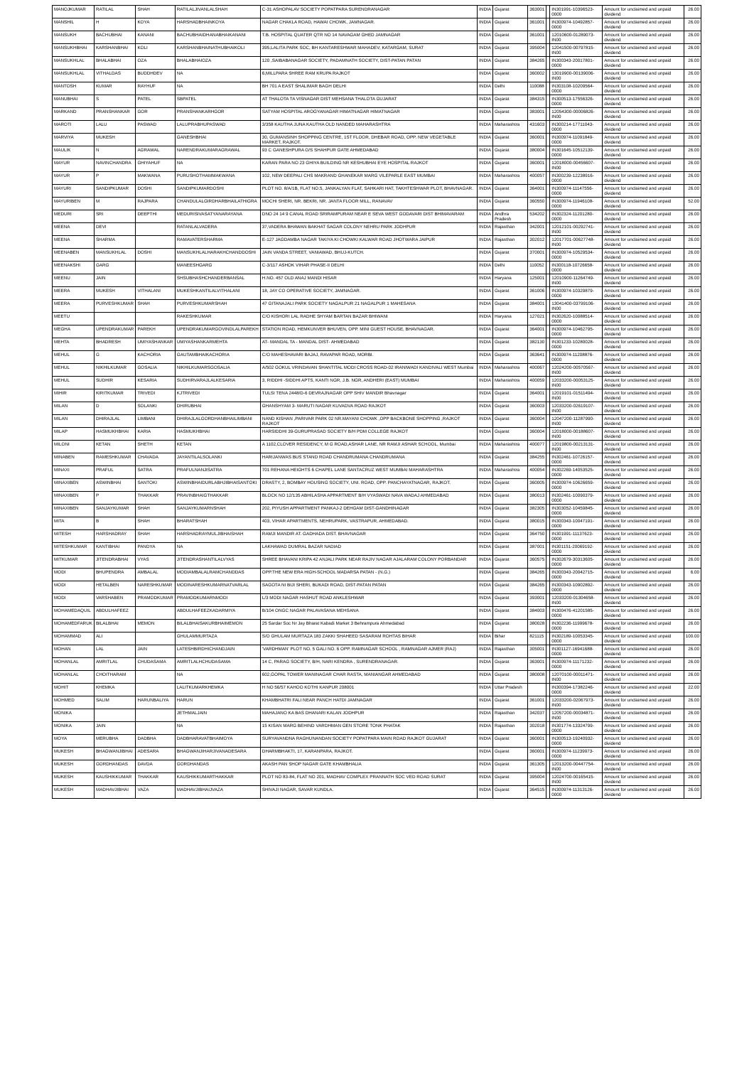| MANOJKUMAR | RATILAL | SHAH | RATILALJIVANLALSHAH | C-31 ASHOPALAV SOCIETY POPATPARA SURENDRANAGAR | INDIA | Gujarat | 363001 | | IN301991-10396523-0000 | Amount for unclaimed and unpaid dividend | 26.00 |
| MANSHIL | H | KOYA | HARSHADBHAINKOYA | NAGAR CHAKLA ROAD, HAWAI CHOWK, JAMNAGAR. | INDIA | Gujarat | 361001 | | IN300974-10492857-0000 | Amount for unclaimed and unpaid dividend | 26.00 |
| MANSUKH | BACHUBHAI | KANANI | BACHUBHAIDHANABHAIKANANI | T.B. HOSPITAL QUATER QTR NO 14 NAVAGAM GHED JAMNAGAR | INDIA | Gujarat | 361001 | | 12010600-01289073-IN00 | Amount for unclaimed and unpaid dividend | 26.00 |
| MANSUKHBHAI | KARSHANBHAI | KOLI | KARSHANBHAINATHUBHAIKOLI | 395,LALITA PARK SOC, BH KANTARESHWAR MAHADEV, KATARGAM, SURAT | INDIA | Gujarat | 395004 | | 12041500-00797815-IN00 | Amount for unclaimed and unpaid dividend | 26.00 |
| MANSUKHLAL | BHALABHAI | OZA | BHALABHAIOZA | 120 ,SAIBABANAGAR SOCIETY, PADAMNATH SOCIETY, DIST-PATAN PATAN | INDIA | Gujarat | 384265 | | IN300343-20017801-0000 | Amount for unclaimed and unpaid dividend | 26.00 |
| MANSUKHLAL | VITHALDAS | BUDDHDEV | NA | 6,MILLPARA SHREE RAM KRUPA RAJKOT | INDIA | Gujarat | 360002 | | 13019900-00139006-IN00 | Amount for unclaimed and unpaid dividend | 26.00 |
| MANTOSH | KUMAR | RAYHUF | NA | BH 701 A EAST SHALIMAR BAGH DELHI | INDIA | Delhi | 110088 | | IN303108-10209564-0000 | Amount for unclaimed and unpaid dividend | 26.00 |
| MANUBHAI | S | PATEL | SBPATEL | AT THALOTA TA VISNAGAR DIST MEHSANA THALOTA GUJARAT | INDIA | Gujarat | 384315 | | IN300513-17556326-0000 | Amount for unclaimed and unpaid dividend | 26.00 |
| MARKAND | PRANSHANKAR | GOR | PRANSHANKARHGOR | SATYAM HOSPITAL AROGYANAGAR HIMATNAGAR HIMATNAGAR | INDIA | Gujarat | 383001 | | 12054300-00006826-IN00 | Amount for unclaimed and unpaid dividend | 26.00 |
| MAROTI | LALU | PASWAD | LALUPRABHUPASWAD | 3/358 KAUTHA JUNA KAUTHA OLD NANDED MAHARASHTRA | INDIA | Maharashtra | 431603 | | IN300214-17711043-0000 | Amount for unclaimed and unpaid dividend | 26.00 |
| MARVIYA | MUKESH | | GANESHBHAI | 30, GUMANSINH SHOPPING CENTRE, 1ST FLOOR, DHEBAR ROAD, OPP. NEW VEGETABLE MARKET, RAJKOT. | INDIA | Gujarat | 360001 | | IN300974-11091849-0000 | Amount for unclaimed and unpaid dividend | 26.00 |
| MAULIK | N | AGRAWAL | NARENDRAKUMARAGRAWAL | 93 C GANESHPURA O/S SHAHPUR GATE AHMEDABAD | INDIA | Gujarat | 380004 | | IN301645-10512139-0000 | Amount for unclaimed and unpaid dividend | 26.00 |
| MAYUR | NAVINCHANDRA | GHIYAHUF | NA | KARAN PARA NO 23 GHIYA BUILDING NR KESHUBHAI EYE HOSPITAL RAJKOT | INDIA | Gujarat | 360001 | | 12018000-00456607-IN00 | Amount for unclaimed and unpaid dividend | 26.00 |
| MAYUR | P | MAKWANA | PURUSHOTHAMMAKWANA | 102, NEW DEEPALI CHS MAKRAND GHANEKAR MARG VILEPARLE EAST MUMBAI | INDIA | Maharashtra | 400057 | | IN300239-12238916-0000 | Amount for unclaimed and unpaid dividend | 26.00 |
| MAYURI | SANDIPKUMAR | DOSHI | SANDIPKUMARDOSHI | PLOT NO. 8/A/1B, FLAT NO.5, JANKALYAN FLAT, SAHKARI HAT, TAKHTESHWAR PLOT, BHAVNAGAR. | INDIA | Gujarat | 364001 | | IN300974-11147556-0000 | Amount for unclaimed and unpaid dividend | 26.00 |
| MAYURIBEN | M | RAJPARA | CHANDULALGIRDHARBHAILATHIGRA | MOCHI SHERI, NR. BEKRI, NR. JANTA FLOOR MILL, RANAVAV | INDIA | Gujarat | 360550 | | IN300974-11946108-0000 | Amount for unclaimed and unpaid dividend | 52.00 |
| MEDURI | SRI | DEEPTHI | MEDURISIVASATYANARAYANA | DNO 24 14 9 CANAL ROAD SRIRAMPURAM NEAR E SEVA WEST GODAVARI DIST BHIMAVARAM | INDIA | Andhra Pradesh | 534202 | | IN302324-11201280-0000 | Amount for unclaimed and unpaid dividend | 26.00 |
| MEENA | DEVI | | RATANLALVADERA | 37,VADERA BHAWAN BAKHAT SAGAR COLONY NEHRU PARK JODHPUR | INDIA | Rajasthan | 342001 | | 12012101-00292741-IN00 | Amount for unclaimed and unpaid dividend | 26.00 |
| MEENA | SHARMA | | RAMAVATERSHARMA | E-127 JAGDAMBA NAGAR TAKIYA KI CHOWKI KALWAR ROAD JHOTWARA JAIPUR | INDIA | Rajasthan | 302012 | | 12017701-00627748-IN00 | Amount for unclaimed and unpaid dividend | 26.00 |
| MEENABEN | MANSUKHLAL | DOSHI | MANSUKHLALHARAKHCHANDDOSHI | JAIN VANDA STREET, VANIAWAD, BHUJ-KUTCH. | INDIA | Gujarat | 370001 | | IN300974-10529534-0000 | Amount for unclaimed and unpaid dividend | 26.00 |
| MEENAKSHI | GARG | | MANEESHGARG | C-3/117 ASHOK VIHAR PHASE-II DELHI | INDIA | Delhi | 110052 | | IN300118-10726658-0000 | Amount for unclaimed and unpaid dividend | 26.00 |
| MEENU | JAIN | | SHSUBHASHCHANDERBANSAL | H.NO. 457 OLD ANAJ MANDI HISAR | INDIA | Haryana | 125001 | | 12010900-11264749-IN00 | Amount for unclaimed and unpaid dividend | 26.00 |
| MEERA | MUKESH | VITHALANI | MUKESHKANTILALVITHALANI | 18, JAY CO OPERATIVE SOCIETY, JAMNAGAR. | INDIA | Gujarat | 361006 | | IN300974-10329879-0000 | Amount for unclaimed and unpaid dividend | 26.00 |
| MEERA | PURVESHKUMAR | SHAH | PURVESHKUMARSHAH | 47 GITANAJALI PARK SOCIETY NAGALPUR 21 NAGALPUR 1 MAHESANA | INDIA | Gujarat | 384001 | | 13041400-03799106-IN00 | Amount for unclaimed and unpaid dividend | 26.00 |
| MEETU | | | RAKESHKUMAR | C/O KISHORI LAL RADHE SHYAM BARTAN BAZAR BHIWANI | INDIA | Haryana | 127021 | | IN302620-10088514-0000 | Amount for unclaimed and unpaid dividend | 26.00 |
| MEGHA | UPENDRAKUMAR | PAREKH | UPENDRAKUMARGOVINDLALPAREKH | STATION ROAD, HEMKUNVER BHUVEN, OPP. MINI GUEST HOUSE, BHAVNAGAR. | INDIA | Gujarat | 364001 | | IN300974-10462795-0000 | Amount for unclaimed and unpaid dividend | 26.00 |
| MEHTA | BHADRESH | UMIYASHANKAR | UMIYASHANKARMEHTA | AT- MANDAL TA - MANDAL DIST- AHMEDABAD | INDIA | Gujarat | 382130 | | IN301233-10280028-0000 | Amount for unclaimed and unpaid dividend | 26.00 |
| MEHUL | G | KACHORIA | GAUTAMBHAIKACHORIA | C/O MAHESHAVARI BAJAJ, RAVAPAR ROAD, MORBI. | INDIA | Gujarat | 363641 | | IN300974-11208876-0000 | Amount for unclaimed and unpaid dividend | 26.00 |
| MEHUL | NIKHILKUMAR | GOSALIA | NIKHILKUMARSGOSALIA | A/502 GOKUL VRINDAVAN SHANTITAL MODI CROSS ROAD-02 IRANIWADI KANDIVALI WEST Mumbai | INDIA | Maharashtra | 400067 | | 12024200-00570567-IN00 | Amount for unclaimed and unpaid dividend | 26.00 |
| MEHUL | SUDHIR | KESARIA | SUDHIRVARAJLALKESARIA | 3, RIDDHI -SIDDHI APTS, KANTI NGR, J.B. NGR, ANDHERI (EAST) MUMBAI | INDIA | Maharashtra | 400059 | | 12033200-00053125-IN00 | Amount for unclaimed and unpaid dividend | 26.00 |
| MIHIR | KIRITKUMAR | TRIVEDI | KJTRIVEDI | TULSI TENA 2448/D-6 DEVRAJNAGAR OPP SHIV MANDIR Bhavnagar | INDIA | Gujarat | 364001 | | 12019101-01511494-IN00 | Amount for unclaimed and unpaid dividend | 26.00 |
| MILAN | D | SOLANKI | DHIRUBHAI | GHANSHYAM 3- MARUTI NAGAR KUVADVA ROAD RAJKOT | INDIA | Gujarat | 360003 | | 12033200-02619107-IN00 | Amount for unclaimed and unpaid dividend | 26.00 |
| MILAN | DHIRAJLAL | LIMBANI | DHIRAJLALGORDHANBHAILIMBANI | NAND KISHAN ,PARIVAR PARK 02 NR.MAYANI CHOWK ,OPP BACKBONE SHOPPING ,RAJKOT RAJKOT | INDIA | Gujarat | 360004 | | 12047200-11287990-IN00 | Amount for unclaimed and unpaid dividend | 26.00 |
| MILAP | HASMUKHBHAI | KARIA | HASMUKHBHAI | HARSIDDHI 39-GURUPRASAD SOCIETY B/H PDM COLLEGE RAJKOT | INDIA | Gujarat | 360004 | | 12018000-00188607-IN00 | Amount for unclaimed and unpaid dividend | 26.00 |
| MILONI | KETAN | SHETH | KETAN | A 1102,CLOVER RESIDENCY, M G ROAD,ASHAR LANE, NR RAMJI ASHAR SCHOOL, Mumbai | INDIA | Maharashtra | 400077 | | 12019800-00213131-IN00 | Amount for unclaimed and unpaid dividend | 26.00 |
| MINABEN | RAMESHKUMAR | CHAVADA | JAYANTILALSOLANKI | HARIJANWAS BUS STAND ROAD CHANDRUMANA CHANDRUMANA | INDIA | Gujarat | 384255 | | IN302461-10726157-0000 | Amount for unclaimed and unpaid dividend | 26.00 |
| MINAXI | PRAFUL | SATRA | PRAFULNANJISATRA | 701 REHANA HEIGHTS 6 CHAPEL LANE SANTACRUZ WEST MUMBAI MAHARASHTRA | INDIA | Maharashtra | 400054 | | IN302269-14053525-0000 | Amount for unclaimed and unpaid dividend | 26.00 |
| MINAXIBEN | ASWINBHAI | SANTOKI | ASWINBHAIDURLABHJIBHAISANTOKI | DRASTY, 2, BOMBAY HOUSING SOCIETY, UNI. ROAD, OPP. PANCHAYATNAGAR, RAJKOT. | INDIA | Gujarat | 360005 | | IN300974-10626659-0000 | Amount for unclaimed and unpaid dividend | 26.00 |
| MINAXIBEN | P | THAKKAR | PRAVINBHAIGTHAKKAR | BLOCK NO 12/135 ABHILASHA APPARTMENT B/H VYASWADI NAVA WADAJ AHMEDABAD | INDIA | Gujarat | 380013 | | IN302461-10090379-0000 | Amount for unclaimed and unpaid dividend | 26.00 |
| MINAXIBEN | SANJAYKUMAR | SHAH | SANJAYKUMARNSHAH | 202, PIYUSH APPARTMENT PANKAJ-2 DEHGAM DIST-GANDHINAGAR | INDIA | Gujarat | 382305 | | IN303052-10459845-0000 | Amount for unclaimed and unpaid dividend | 26.00 |
| MITA | B | SHAH | BHARATSHAH | 403, VIHAR APARTMENTS, NEHRUPARK, VASTRAPUR, AHMEDABAD. | INDIA | Gujarat | 380015 | | IN300343-10047191-0000 | Amount for unclaimed and unpaid dividend | 26.00 |
| MITESH | HARSHADRAY | SHAH | HARSHADRAYMULJIBHAISHAH | RAMJI MANDIR AT. GADHADA DIST. BHAVNAGAR | INDIA | Gujarat | 364750 | | IN301991-11137623-0000 | Amount for unclaimed and unpaid dividend | 26.00 |
| MITESHKUMAR | KANTIBHAI | PANDYA | NA | LAKHAWAD DUMRAL BAZAR NADIAD | INDIA | Gujarat | 387001 | | IN301151-20069192-0000 | Amount for unclaimed and unpaid dividend | 26.00 |
| MITKUMAR | JITENDRABHAI | VYAS | JITENDRASHANTILALVYAS | SHREE BHAVANI KRIPA 42 ANJALI PARK NEAR RAJIV NAGAR AJALARAM COLONY PORBANDAR | INDIA | Gujarat | 360575 | | IN302679-30313605-0000 | Amount for unclaimed and unpaid dividend | 26.00 |
| MODI | BHUPENDRA | AMBALAL | MODIAMBALALRAMCHANDDAS | OPP.THE NEW ERA HIGH-SCHOOL MADARSA PATAN - (N.G.) | INDIA | Gujarat | 384265 | | IN300343-20042715-0000 | Amount for unclaimed and unpaid dividend | 6.00 |
| MODI | HETALBEN | NARESHKUMAR | MODINARESHKUMARNATVARLAL | SAGOTA NI BIJI SHERI, BUKADI ROAD, DIST-PATAN PATAN | INDIA | Gujarat | 384265 | | IN300343-10902892-0000 | Amount for unclaimed and unpaid dividend | 26.00 |
| MODI | VARSHABEN | PRAMODKUMAR | PRAMODKUMARNMODI | L/3 MODI NAGAR HASHUT ROAD ANKLESHWAR | INDIA | Gujarat | 393001 | | 12033200-01304658-IN00 | Amount for unclaimed and unpaid dividend | 26.00 |
| MOHAMEDAQUIL | ABDULHAFEEZ | | ABDULHAFEEZKADARMIYA | B/104 ONGC NAGAR PALAVASANA MEHSANA | INDIA | Gujarat | 384003 | | IN300476-41201585-0000 | Amount for unclaimed and unpaid dividend | 26.00 |
| MOHAMEDFARUK | BILALBHAI | MEMON | BILALBHAISAKURBHAIMEMON | 25 Sardar Soc Nr Jay Bharat Kabadi Market 3 Behrampura Ahmedabad | INDIA | Gujarat | 380028 | | IN302236-11999678-0000 | Amount for unclaimed and unpaid dividend | 26.00 |
| MOHAMMAD | ALI | | GHULAMMURTAZA | S/O GHULAM MURTAZA 183 ZAKKI SHAHEED SASARAM ROHTAS BIHAR | INDIA | Bihar | 821115 | | IN302189-10053345-0000 | Amount for unclaimed and unpaid dividend | 100.00 |
| MOHAN | LAL | JAIN | LATESHBIRDHICHANDJAIN | 'VARDHMAN' PLOT NO. 5 GALI NO. 6 OPP. RAMNAGAR SCHOOL , RAMNAGAR AJMER (RAJ) | INDIA | Rajasthan | 305001 | | IN301127-16941688-0000 | Amount for unclaimed and unpaid dividend | 26.00 |
| MOHANLAL | AMRITLAL | CHUDASAMA | AMRITLALHCHUDASAMA | 14 C, PARAG SOCIETY, B/H, NARI KENDRA , SURENDRANAGAR. | INDIA | Gujarat | 363001 | | IN300974-11171232-0000 | Amount for unclaimed and unpaid dividend | 26.00 |
| MOHANLAL | CHOITHARAM | | NA | 602,GOPAL TOWER MANINAGAR CHAR RASTA, MANIANGAR AHMEDABAD | INDIA | Gujarat | 380008 | | 12070100-00011471-IN00 | Amount for unclaimed and unpaid dividend | 26.00 |
| MOHIT | KHEMKA | | LALITKUMARKHEMKA | H NO 56/57 KAHOO KOTHI KANPUR 208001 | INDIA | Uttar Pradesh | | | IN300394-17382246-0000 | Amount for unclaimed and unpaid dividend | 22.00 |
| MOHMED | SALIM | HARUNBALIYA | HARUN | KHAMBHATRI FALI NEAR PANCH HATDI JAMNAGAR | INDIA | Gujarat | 361001 | | 12033200-02067973-IN00 | Amount for unclaimed and unpaid dividend | 26.00 |
| MONIKA | | | JETHMALJAIN | MAHAJANO KA BAS DHANARI KALAN JODHPUR | INDIA | Rajasthan | 342037 | | 12057200-00034871-IN00 | Amount for unclaimed and unpaid dividend | 26.00 |
| MONIKA | JAIN | | NA | 15 KISAN MARG BEHIND VARDHMAN GEN STORE TONK PHATAK | INDIA | Rajasthan | 302018 | | IN301774-13324799-0000 | Amount for unclaimed and unpaid dividend | 26.00 |
| MOYA | MERUBHA | DADBHA | DADBHARAVATBHAIMOYA | SURYAVANDNA RAGHUNANDAN SOCIETY POPATPARA MAIN ROAD RAJKOT GUJARAT | INDIA | Gujarat | 360001 | | IN300513-19240932-0000 | Amount for unclaimed and unpaid dividend | 26.00 |
| MUKESH | BHAGWANJIBHAI | ADESARA | BHAGWANJIHARJIVANADESARA | DHARMBHAKTI, 17, KARANPARA, RAJKOT. | INDIA | Gujarat | 360001 | | IN300974-11239973-0000 | Amount for unclaimed and unpaid dividend | 26.00 |
| MUKESH | GORDHANDAS | DAVDA | GORDHANDAS | AKASH PAN SHOP NAGAR GATE KHAMBHALIA | INDIA | Gujarat | 361305 | | 12013200-00447754-IN00 | Amount for unclaimed and unpaid dividend | 26.00 |
| MUKESH | KAUSHIKKUMAR | THAKKAR | KAUSHIKKUMARTHAKKAR | PLOT NO 83-84, FLAT NO 201, MADHAV COMPLEX PRANNATH SOC VED ROAD SURAT | INDIA | Gujarat | 395004 | | 12024700-00165415-IN00 | Amount for unclaimed and unpaid dividend | 26.00 |
| MUKESH | MADHAVJIBHAI | VAZA | MADHAVJIBHAIJVAZA | SHIVAJI NAGAR, SAVAR KUNDLA. | INDIA | Gujarat | 364515 | | IN300974-11313126-0000 | Amount for unclaimed and unpaid dividend | 26.00 |